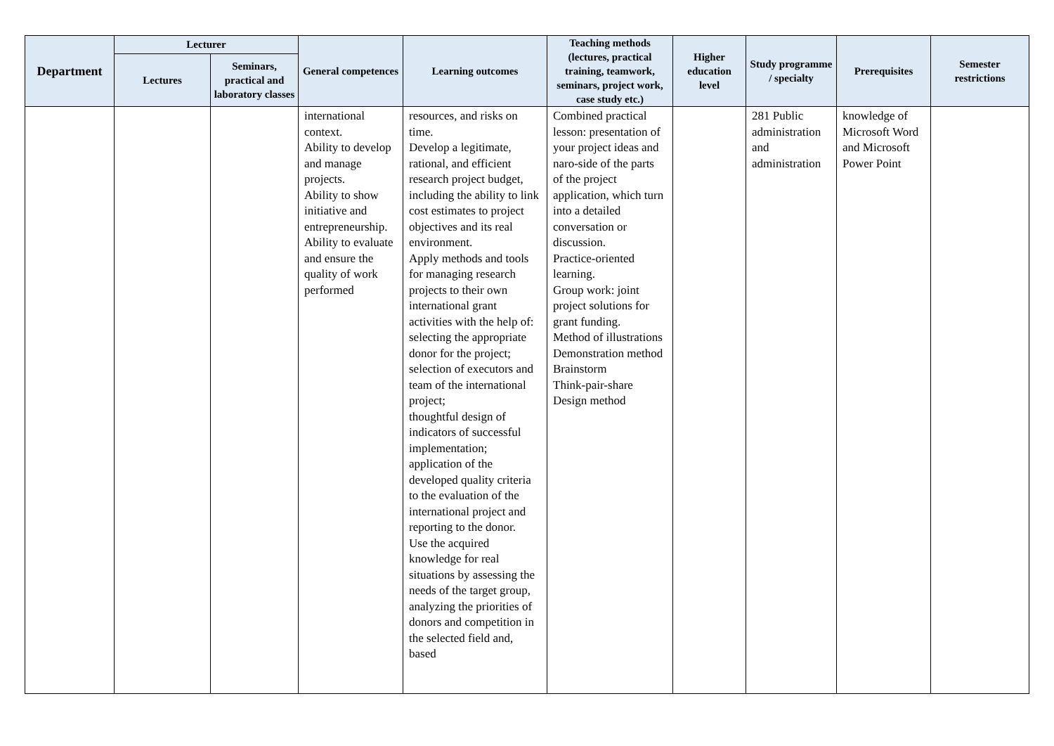| Department | Lecturer | | General competences | Learning outcomes | Teaching methods (lectures, practical training, teamwork, seminars, project work, case study etc.) | Higher education level | Study programme / specialty | Prerequisites | Semester restrictions |
| --- | --- | --- | --- | --- | --- | --- | --- | --- | --- |
| | Lectures | Seminars, practical and laboratory classes | | | | | | | |
| | | | international context. Ability to develop and manage projects. Ability to show initiative and entrepreneurship. Ability to evaluate and ensure the quality of work performed | resources, and risks on time. Develop a legitimate, rational, and efficient research project budget, including the ability to link cost estimates to project objectives and its real environment. Apply methods and tools for managing research projects to their own international grant activities with the help of: selecting the appropriate donor for the project; selection of executors and team of the international project; thoughtful design of indicators of successful implementation; application of the developed quality criteria to the evaluation of the international project and reporting to the donor. Use the acquired knowledge for real situations by assessing the needs of the target group, analyzing the priorities of donors and competition in the selected field and, based | Combined practical lesson: presentation of your project ideas and naro-side of the parts of the project application, which turn into a detailed conversation or discussion. Practice-oriented learning. Group work: joint project solutions for grant funding. Method of illustrations Demonstration method Brainstorm Think-pair-share Design method | | 281 Public administration and administration | knowledge of Microsoft Word and Microsoft Power Point | |